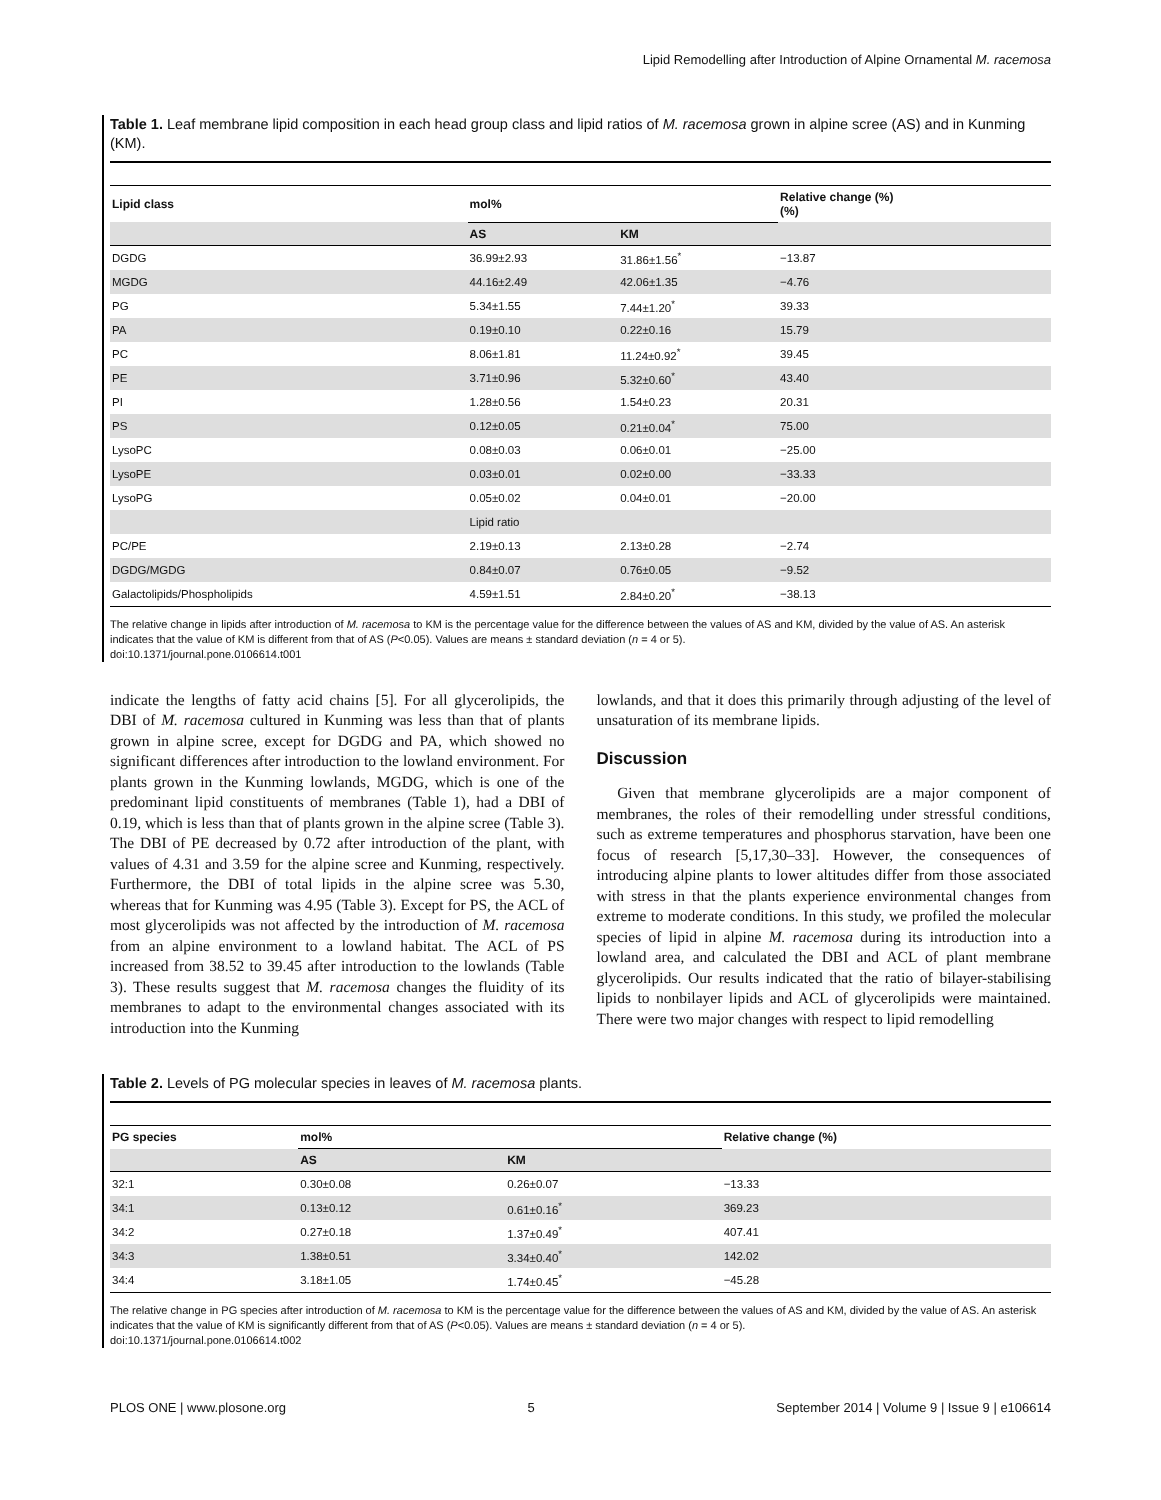Lipid Remodelling after Introduction of Alpine Ornamental M. racemosa
Table 1. Leaf membrane lipid composition in each head group class and lipid ratios of M. racemosa grown in alpine scree (AS) and in Kunming (KM).
| Lipid class | mol% | | Relative change (%) (%) |
| --- | --- | --- | --- |
| | AS | KM | |
| DGDG | 36.99±2.93 | 31.86±1.56<sup>*</sup> | −13.87 |
| MGDG | 44.16±2.49 | 42.06±1.35 | −4.76 |
| PG | 5.34±1.55 | 7.44±1.20<sup>*</sup> | 39.33 |
| PA | 0.19±0.10 | 0.22±0.16 | 15.79 |
| PC | 8.06±1.81 | 11.24±0.92<sup>*</sup> | 39.45 |
| PE | 3.71±0.96 | 5.32±0.60<sup>*</sup> | 43.40 |
| PI | 1.28±0.56 | 1.54±0.23 | 20.31 |
| PS | 0.12±0.05 | 0.21±0.04<sup>*</sup> | 75.00 |
| LysoPC | 0.08±0.03 | 0.06±0.01 | −25.00 |
| LysoPE | 0.03±0.01 | 0.02±0.00 | −33.33 |
| LysoPG | 0.05±0.02 | 0.04±0.01 | −20.00 |
| | Lipid ratio | | |
| PC/PE | 2.19±0.13 | 2.13±0.28 | −2.74 |
| DGDG/MGDG | 0.84±0.07 | 0.76±0.05 | −9.52 |
| Galactolipids/Phospholipids | 4.59±1.51 | 2.84±0.20<sup>*</sup> | −38.13 |
The relative change in lipids after introduction of M. racemosa to KM is the percentage value for the difference between the values of AS and KM, divided by the value of AS. An asterisk indicates that the value of KM is different from that of AS (P<0.05). Values are means ± standard deviation (n = 4 or 5).
doi:10.1371/journal.pone.0106614.t001
indicate the lengths of fatty acid chains [5]. For all glycerolipids, the DBI of M. racemosa cultured in Kunming was less than that of plants grown in alpine scree, except for DGDG and PA, which showed no significant differences after introduction to the lowland environment. For plants grown in the Kunming lowlands, MGDG, which is one of the predominant lipid constituents of membranes (Table 1), had a DBI of 0.19, which is less than that of plants grown in the alpine scree (Table 3). The DBI of PE decreased by 0.72 after introduction of the plant, with values of 4.31 and 3.59 for the alpine scree and Kunming, respectively. Furthermore, the DBI of total lipids in the alpine scree was 5.30, whereas that for Kunming was 4.95 (Table 3). Except for PS, the ACL of most glycerolipids was not affected by the introduction of M. racemosa from an alpine environment to a lowland habitat. The ACL of PS increased from 38.52 to 39.45 after introduction to the lowlands (Table 3). These results suggest that M. racemosa changes the fluidity of its membranes to adapt to the environmental changes associated with its introduction into the Kunming
lowlands, and that it does this primarily through adjusting of the level of unsaturation of its membrane lipids.
Discussion
Given that membrane glycerolipids are a major component of membranes, the roles of their remodelling under stressful conditions, such as extreme temperatures and phosphorus starvation, have been one focus of research [5,17,30–33]. However, the consequences of introducing alpine plants to lower altitudes differ from those associated with stress in that the plants experience environmental changes from extreme to moderate conditions. In this study, we profiled the molecular species of lipid in alpine M. racemosa during its introduction into a lowland area, and calculated the DBI and ACL of plant membrane glycerolipids. Our results indicated that the ratio of bilayer-stabilising lipids to nonbilayer lipids and ACL of glycerolipids were maintained. There were two major changes with respect to lipid remodelling
Table 2. Levels of PG molecular species in leaves of M. racemosa plants.
| PG species | mol% | | Relative change (%) |
| --- | --- | --- | --- |
| | AS | KM | |
| 32:1 | 0.30±0.08 | 0.26±0.07 | −13.33 |
| 34:1 | 0.13±0.12 | 0.61±0.16<sup>*</sup> | 369.23 |
| 34:2 | 0.27±0.18 | 1.37±0.49<sup>*</sup> | 407.41 |
| 34:3 | 1.38±0.51 | 3.34±0.40<sup>*</sup> | 142.02 |
| 34:4 | 3.18±1.05 | 1.74±0.45<sup>*</sup> | −45.28 |
The relative change in PG species after introduction of M. racemosa to KM is the percentage value for the difference between the values of AS and KM, divided by the value of AS. An asterisk indicates that the value of KM is significantly different from that of AS (P<0.05). Values are means ± standard deviation (n = 4 or 5).
doi:10.1371/journal.pone.0106614.t002
PLOS ONE | www.plosone.org 5 September 2014 | Volume 9 | Issue 9 | e106614